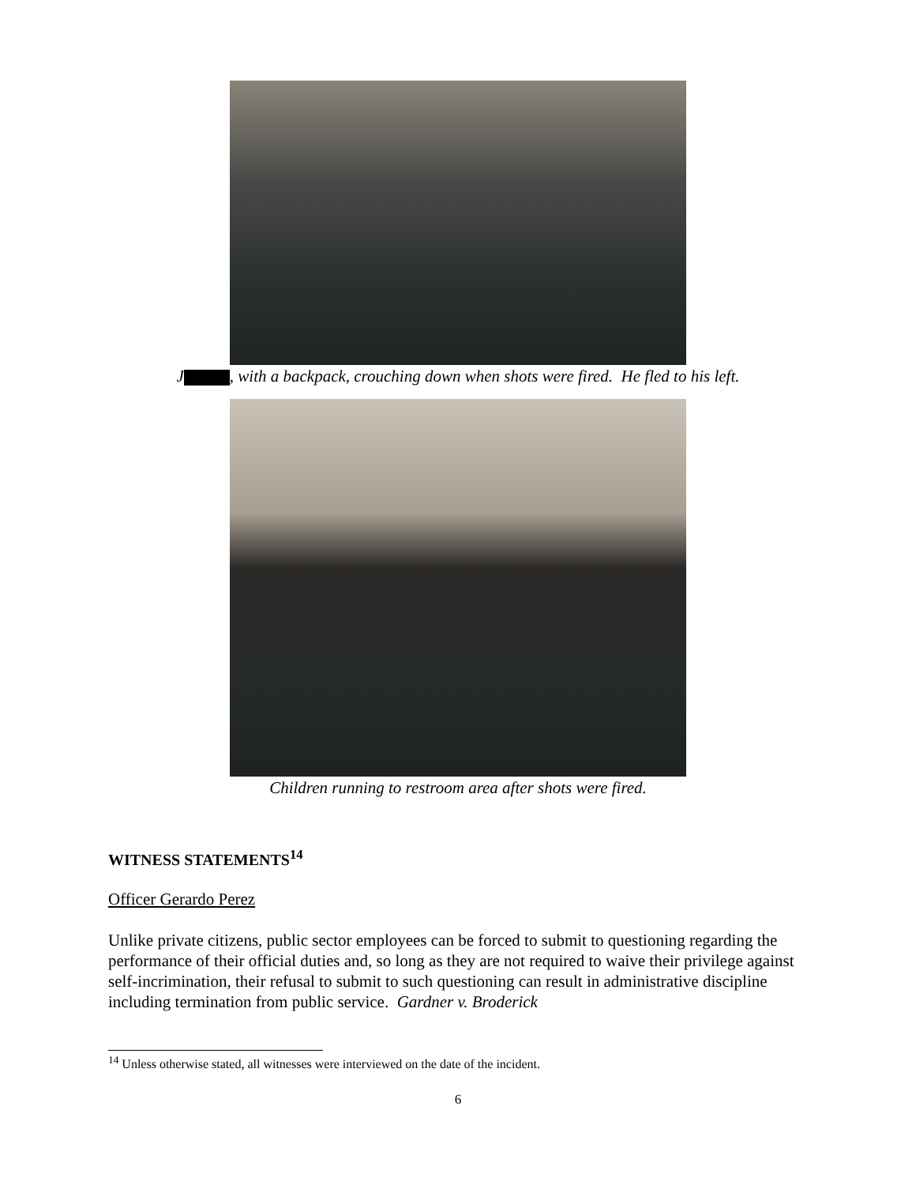J , with a backpack, crouching down when shots were fired. He fled to his left.
Children running to restroom area after shots were fired.
WITNESS STATEMENTS<sup>14</sup>
Officer Gerardo Perez
Unlike private citizens, public sector employees can be forced to submit to questioning regarding the performance of their official duties and, so long as they are not required to waive their privilege against self-incrimination, their refusal to submit to such questioning can result in administrative discipline including termination from public service. Gardner v. Broderick
<sup>14</sup> Unless otherwise stated, all witnesses were interviewed on the date of the incident.
6